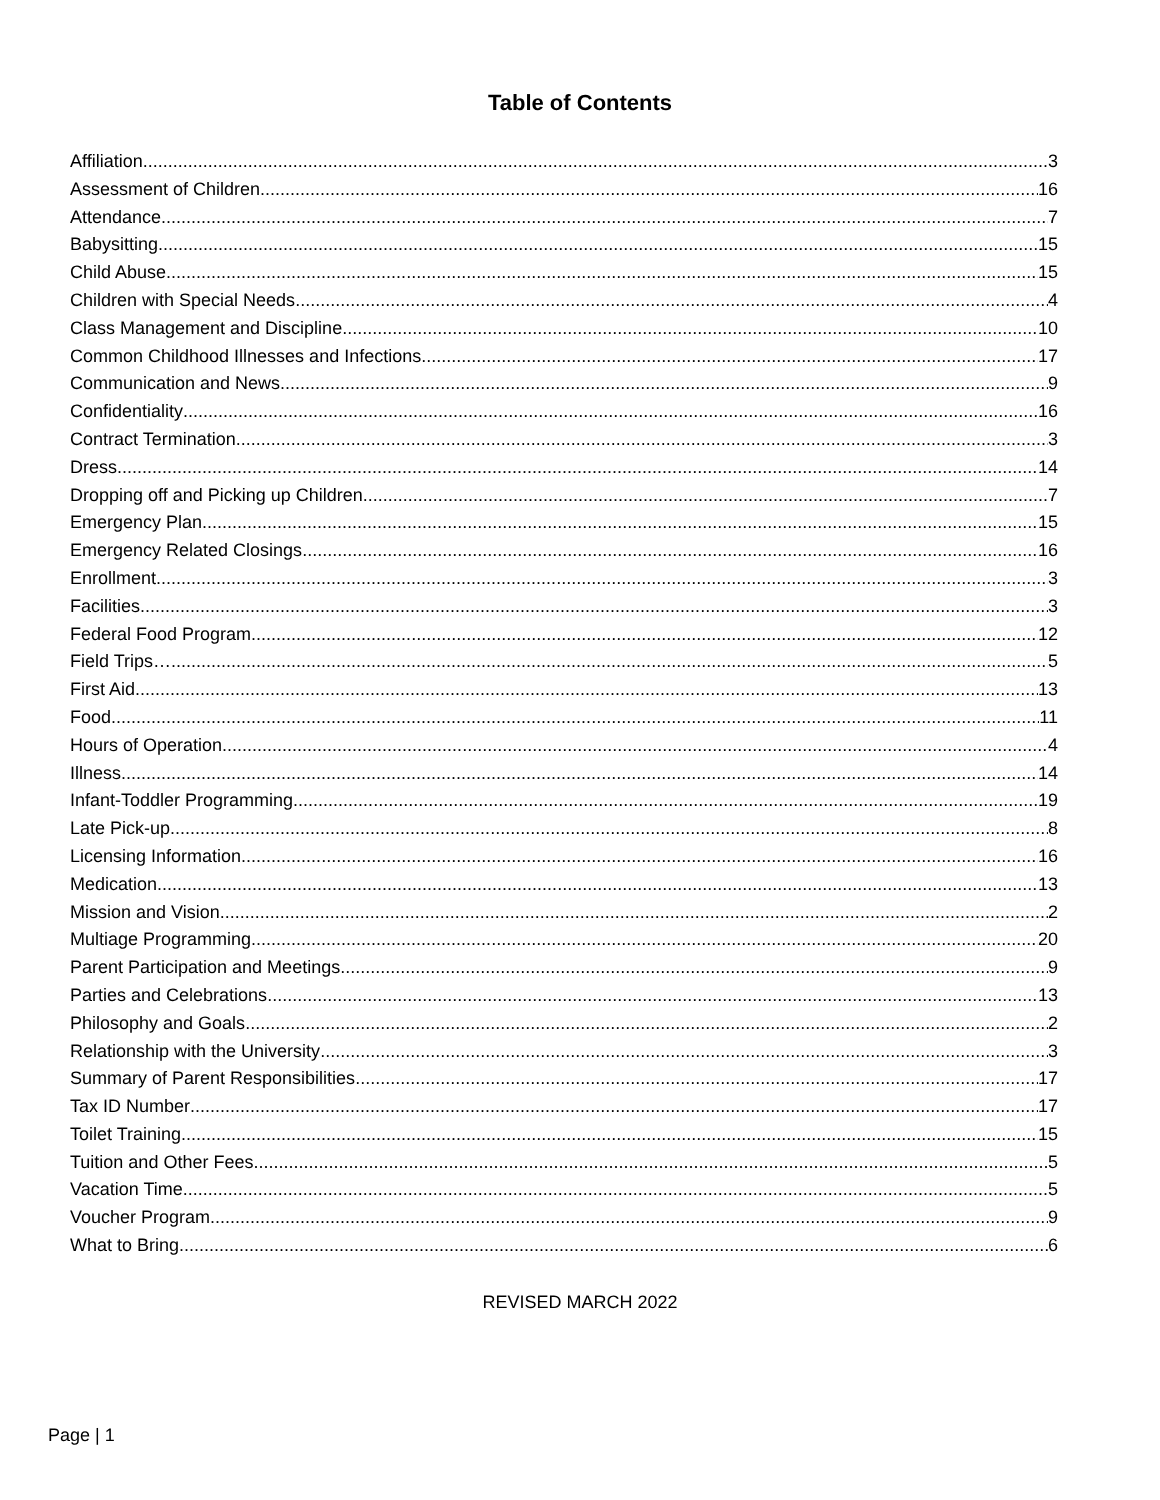Table of Contents
Affiliation 3
Assessment of Children 16
Attendance 7
Babysitting 15
Child Abuse 15
Children with Special Needs 4
Class Management and Discipline 10
Common Childhood Illnesses and Infections 17
Communication and News 9
Confidentiality 16
Contract Termination 3
Dress 14
Dropping off and Picking up Children 7
Emergency Plan 15
Emergency Related Closings 16
Enrollment 3
Facilities 3
Federal Food Program 12
Field Trips… 5
First Aid 13
Food 11
Hours of Operation 4
Illness 14
Infant-Toddler Programming 19
Late Pick-up 8
Licensing Information 16
Medication 13
Mission and Vision 2
Multiage Programming 20
Parent Participation and Meetings 9
Parties and Celebrations 13
Philosophy and Goals 2
Relationship with the University 3
Summary of Parent Responsibilities 17
Tax ID Number 17
Toilet Training 15
Tuition and Other Fees 5
Vacation Time 5
Voucher Program 9
What to Bring 6
REVISED MARCH 2022
Page | 1